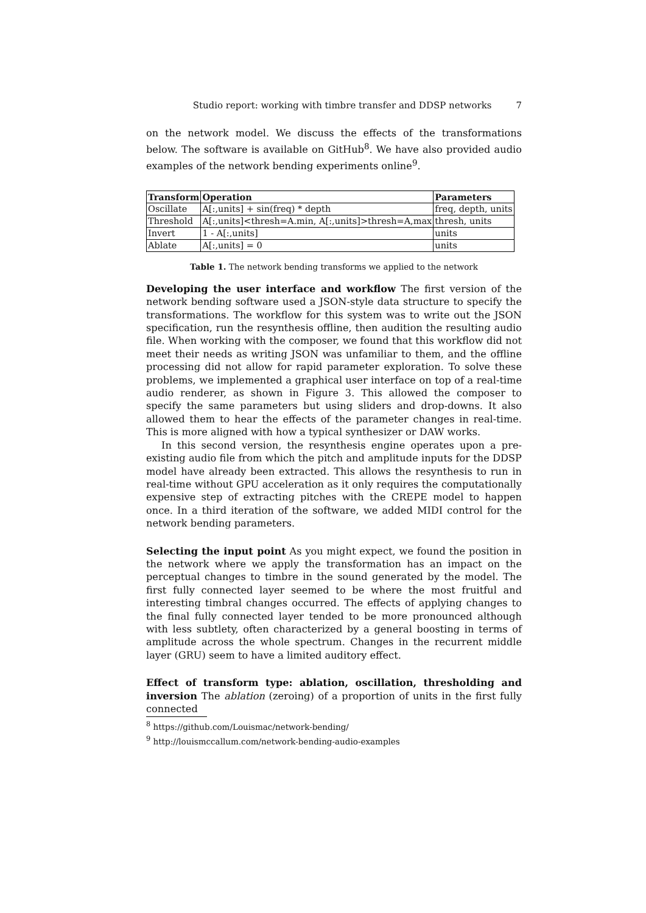Studio report: working with timbre transfer and DDSP networks 7
on the network model. We discuss the effects of the transformations below. The software is available on GitHub<sup>8</sup>. We have also provided audio examples of the network bending experiments online<sup>9</sup>.
| Transform | Operation | Parameters |
| --- | --- | --- |
| Oscillate | A[:,units] + sin(freq) * depth | freq, depth, units |
| Threshold | A[:,units]<thresh=A.min, A[:,units]>thresh=A,max | thresh, units |
| Invert | 1 - A[:,units] | units |
| Ablate | A[:,units] = 0 | units |
Table 1. The network bending transforms we applied to the network
Developing the user interface and workflow The first version of the network bending software used a JSON-style data structure to specify the transformations. The workflow for this system was to write out the JSON specification, run the resynthesis offline, then audition the resulting audio file. When working with the composer, we found that this workflow did not meet their needs as writing JSON was unfamiliar to them, and the offline processing did not allow for rapid parameter exploration. To solve these problems, we implemented a graphical user interface on top of a real-time audio renderer, as shown in Figure 3. This allowed the composer to specify the same parameters but using sliders and drop-downs. It also allowed them to hear the effects of the parameter changes in real-time. This is more aligned with how a typical synthesizer or DAW works.
In this second version, the resynthesis engine operates upon a pre-existing audio file from which the pitch and amplitude inputs for the DDSP model have already been extracted. This allows the resynthesis to run in real-time without GPU acceleration as it only requires the computationally expensive step of extracting pitches with the CREPE model to happen once. In a third iteration of the software, we added MIDI control for the network bending parameters.
Selecting the input point As you might expect, we found the position in the network where we apply the transformation has an impact on the perceptual changes to timbre in the sound generated by the model. The first fully connected layer seemed to be where the most fruitful and interesting timbral changes occurred. The effects of applying changes to the final fully connected layer tended to be more pronounced although with less subtlety, often characterized by a general boosting in terms of amplitude across the whole spectrum. Changes in the recurrent middle layer (GRU) seem to have a limited auditory effect.
Effect of transform type: ablation, oscillation, thresholding and inversion The ablation (zeroing) of a proportion of units in the first fully connected
<sup>8</sup> https://github.com/Louismac/network-bending/
<sup>9</sup> http://louismccallum.com/network-bending-audio-examples